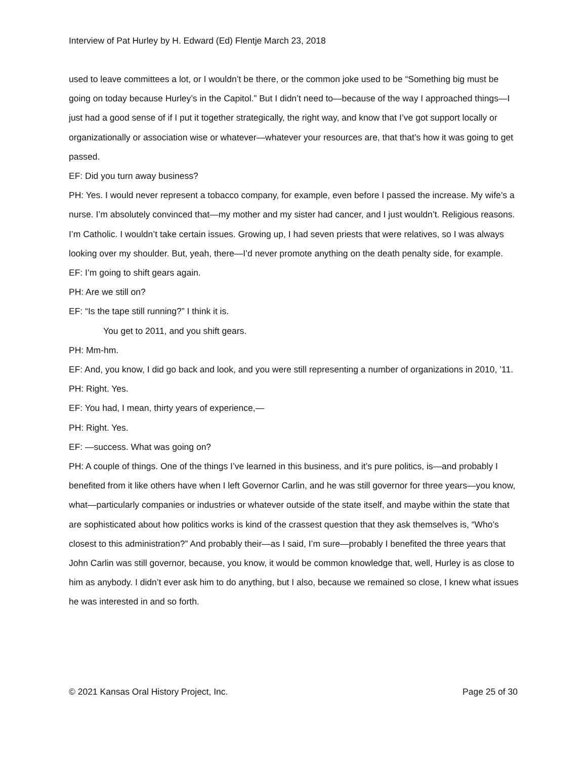Interview of Pat Hurley by H. Edward (Ed) Flentje March 23, 2018
used to leave committees a lot, or I wouldn’t be there, or the common joke used to be “Something big must be going on today because Hurley’s in the Capitol.” But I didn’t need to—because of the way I approached things—I just had a good sense of if I put it together strategically, the right way, and know that I’ve got support locally or organizationally or association wise or whatever—whatever your resources are, that that’s how it was going to get passed.
EF: Did you turn away business?
PH: Yes. I would never represent a tobacco company, for example, even before I passed the increase. My wife’s a nurse. I’m absolutely convinced that—my mother and my sister had cancer, and I just wouldn’t. Religious reasons. I’m Catholic. I wouldn’t take certain issues. Growing up, I had seven priests that were relatives, so I was always looking over my shoulder. But, yeah, there—I’d never promote anything on the death penalty side, for example.
EF: I’m going to shift gears again.
PH: Are we still on?
EF: “Is the tape still running?” I think it is.
You get to 2011, and you shift gears.
PH: Mm-hm.
EF: And, you know, I did go back and look, and you were still representing a number of organizations in 2010, ’11.
PH: Right. Yes.
EF: You had, I mean, thirty years of experience,—
PH: Right. Yes.
EF: —success. What was going on?
PH: A couple of things. One of the things I’ve learned in this business, and it’s pure politics, is—and probably I benefited from it like others have when I left Governor Carlin, and he was still governor for three years—you know, what—particularly companies or industries or whatever outside of the state itself, and maybe within the state that are sophisticated about how politics works is kind of the crassest question that they ask themselves is, “Who’s closest to this administration?” And probably their—as I said, I’m sure—probably I benefited the three years that John Carlin was still governor, because, you know, it would be common knowledge that, well, Hurley is as close to him as anybody. I didn’t ever ask him to do anything, but I also, because we remained so close, I knew what issues he was interested in and so forth.
© 2021 Kansas Oral History Project, Inc. Page 25 of 30